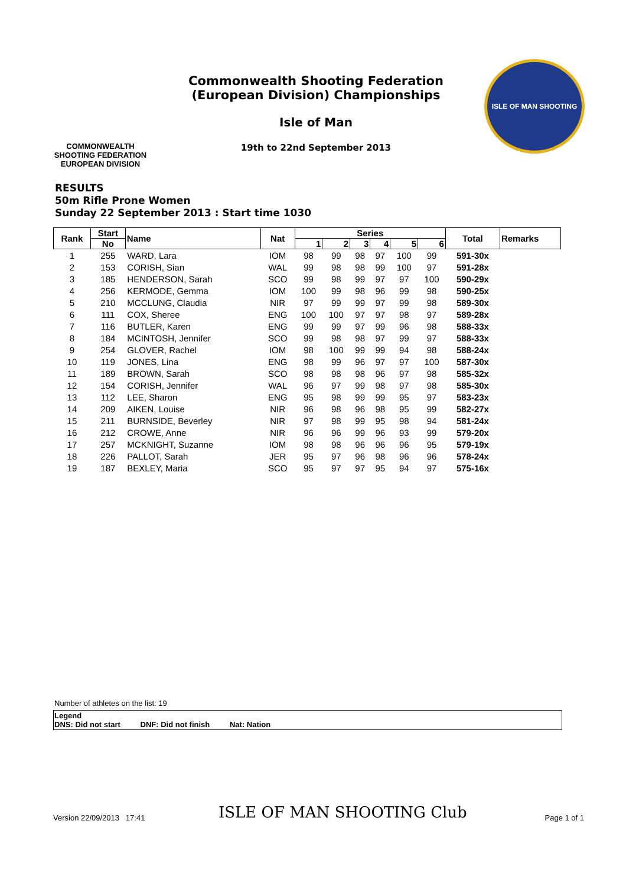COMMONWEALTH SHOOTING FEDERATION
EUROPEAN DIVISION
Commonwealth Shooting Federation
(European Division) Championships
Isle of Man
19th to 22nd September 2013
ISLE OF MAN SHOOTING
RESULTS
50m Rifle Prone Women
Sunday 22 September 2013 : Start time 1030
| Rank | Start | Name | Nat | Series | | | | | | Total | Remarks |
| --- | --- | --- | --- | --- | --- | --- | --- | --- | --- | --- | --- |
| | No | | | 1 | 2 | 3 | 4 | 5 | 6 | | |
| 1 | 255 | WARD, Lara | IOM | 98 | 99 | 98 | 97 | 100 | 99 | 591-30x | |
| 2 | 153 | CORISH, Sian | WAL | 99 | 98 | 98 | 99 | 100 | 97 | 591-28x | |
| 3 | 185 | HENDERSON, Sarah | SCO | 99 | 98 | 99 | 97 | 97 | 100 | 590-29x | |
| 4 | 256 | KERMODE, Gemma | IOM | 100 | 99 | 98 | 96 | 99 | 98 | 590-25x | |
| 5 | 210 | MCCLUNG, Claudia | NIR | 97 | 99 | 99 | 97 | 99 | 98 | 589-30x | |
| 6 | 111 | COX, Sheree | ENG | 100 | 100 | 97 | 97 | 98 | 97 | 589-28x | |
| 7 | 116 | BUTLER, Karen | ENG | 99 | 99 | 97 | 99 | 96 | 98 | 588-33x | |
| 8 | 184 | MCINTOSH, Jennifer | SCO | 99 | 98 | 98 | 97 | 99 | 97 | 588-33x | |
| 9 | 254 | GLOVER, Rachel | IOM | 98 | 100 | 99 | 99 | 94 | 98 | 588-24x | |
| 10 | 119 | JONES, Lina | ENG | 98 | 99 | 96 | 97 | 97 | 100 | 587-30x | |
| 11 | 189 | BROWN, Sarah | SCO | 98 | 98 | 98 | 96 | 97 | 98 | 585-32x | |
| 12 | 154 | CORISH, Jennifer | WAL | 96 | 97 | 99 | 98 | 97 | 98 | 585-30x | |
| 13 | 112 | LEE, Sharon | ENG | 95 | 98 | 99 | 99 | 95 | 97 | 583-23x | |
| 14 | 209 | AIKEN, Louise | NIR | 96 | 98 | 96 | 98 | 95 | 99 | 582-27x | |
| 15 | 211 | BURNSIDE, Beverley | NIR | 97 | 98 | 99 | 95 | 98 | 94 | 581-24x | |
| 16 | 212 | CROWE, Anne | NIR | 96 | 96 | 99 | 96 | 93 | 99 | 579-20x | |
| 17 | 257 | MCKNIGHT, Suzanne | IOM | 98 | 98 | 96 | 96 | 96 | 95 | 579-19x | |
| 18 | 226 | PALLOT, Sarah | JER | 95 | 97 | 96 | 98 | 96 | 96 | 578-24x | |
| 19 | 187 | BEXLEY, Maria | SCO | 95 | 97 | 97 | 95 | 94 | 97 | 575-16x | |
Number of athletes on the list: 19
Legend
DNS: Did not start DNF: Did not finish Nat: Nation
Version 22/09/2013 17:41 ISLE OF MAN SHOOTING Club Page 1 of 1